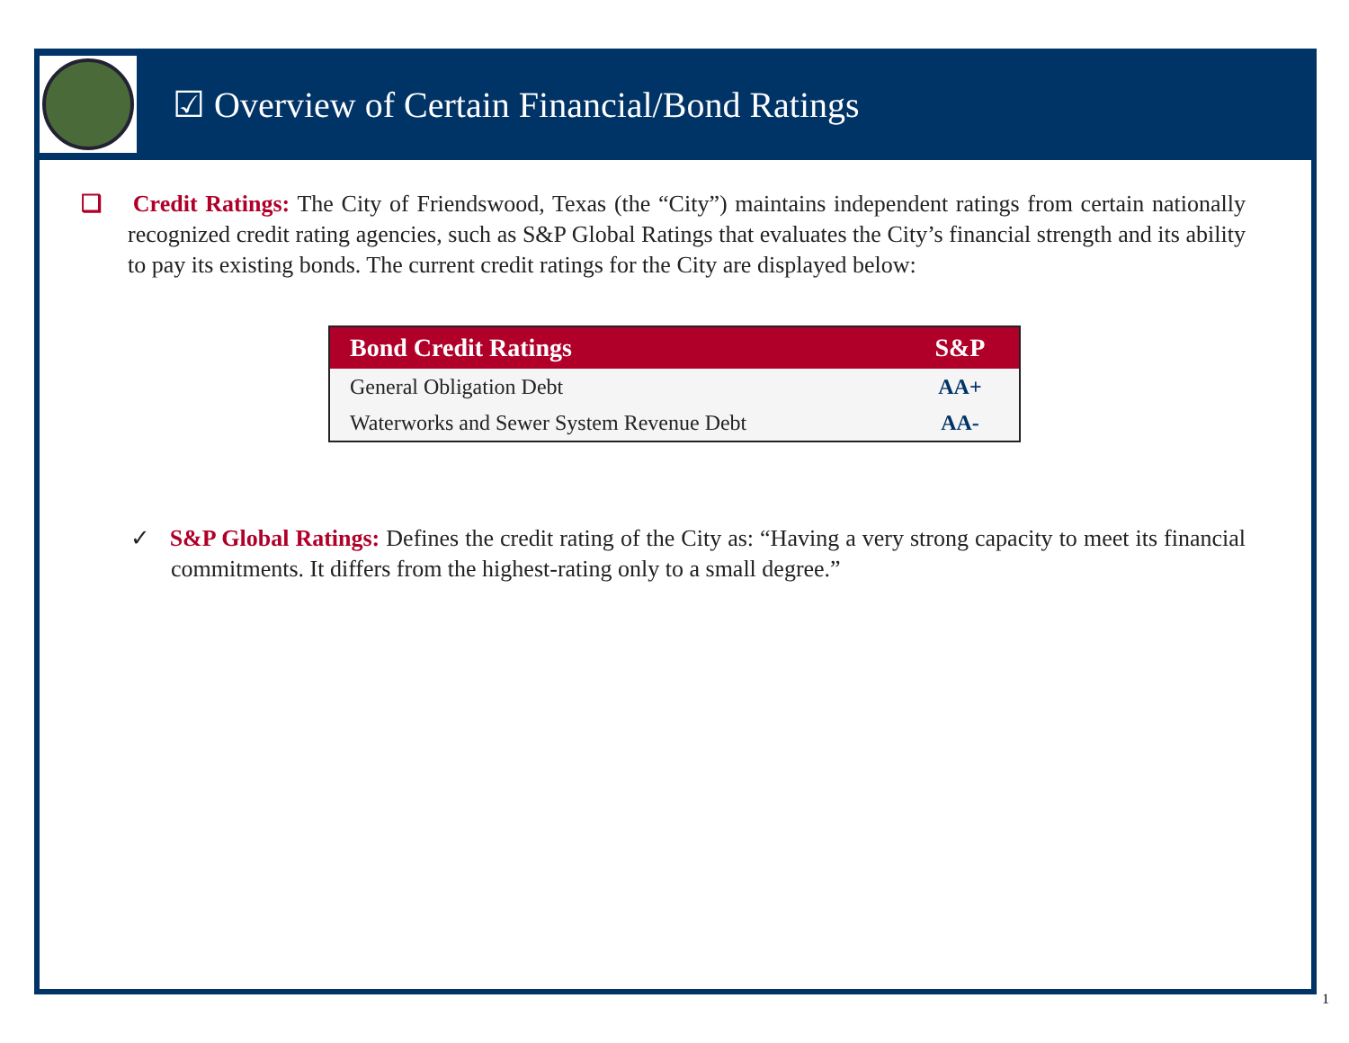☑ Overview of Certain Financial/Bond Ratings
❑ Credit Ratings: The City of Friendswood, Texas (the “City”) maintains independent ratings from certain nationally recognized credit rating agencies, such as S&P Global Ratings that evaluates the City’s financial strength and its ability to pay its existing bonds. The current credit ratings for the City are displayed below:
| Bond Credit Ratings | S&P |
| --- | --- |
| General Obligation Debt | AA+ |
| Waterworks and Sewer System Revenue Debt | AA- |
✓ S&P Global Ratings: Defines the credit rating of the City as: “Having a very strong capacity to meet its financial commitments. It differs from the highest-rating only to a small degree.”
1